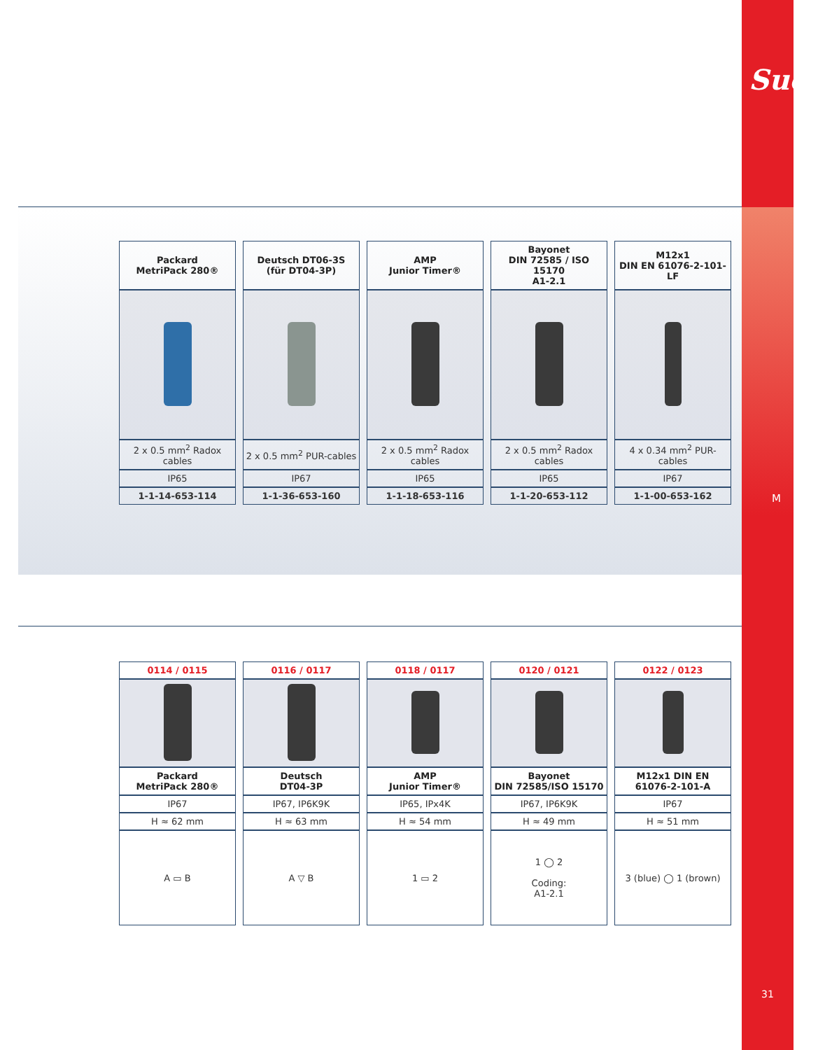Suco
M
31
| Packard MetriPack 280® | Deutsch DT06-3S (für DT04-3P) | AMP Junior Timer® | Bayonet DIN 72585 / ISO 15170 A1-2.1 | M12x1 DIN EN 61076-2-101-LF |
| --- | --- | --- | --- | --- |
| 2 x 0.5 mm<sup>2</sup> Radox cables | 2 x 0.5 mm<sup>2</sup> PUR-cables | 2 x 0.5 mm<sup>2</sup> Radox cables | 2 x 0.5 mm<sup>2</sup> Radox cables | 4 x 0.34 mm<sup>2</sup> PUR-cables |
| IP65 | IP67 | IP65 | IP65 | IP67 |
| 1-1-14-653-114 | 1-1-36-653-160 | 1-1-18-653-116 | 1-1-20-653-112 | 1-1-00-653-162 |
| 0114 / 0115 | 0116 / 0117 | 0118 / 0117 | 0120 / 0121 | 0122 / 0123 |
| --- | --- | --- | --- | --- |
| Packard MetriPack 280® | Deutsch DT04-3P | AMP Junior Timer® | Bayonet DIN 72585/ISO 15170 | M12x1 DIN EN 61076-2-101-A |
| IP67 | IP67, IP6K9K | IP65, IPx4K | IP67, IP6K9K | IP67 |
| H ≈ 62 mm | H ≈ 63 mm | H ≈ 54 mm | H ≈ 49 mm | H ≈ 51 mm |
| A ▭ B | A ▽ B | 1 ▭ 2 | 1 ◯ 2 Coding: A1-2.1 | 3 (blue) ◯ 1 (brown) |